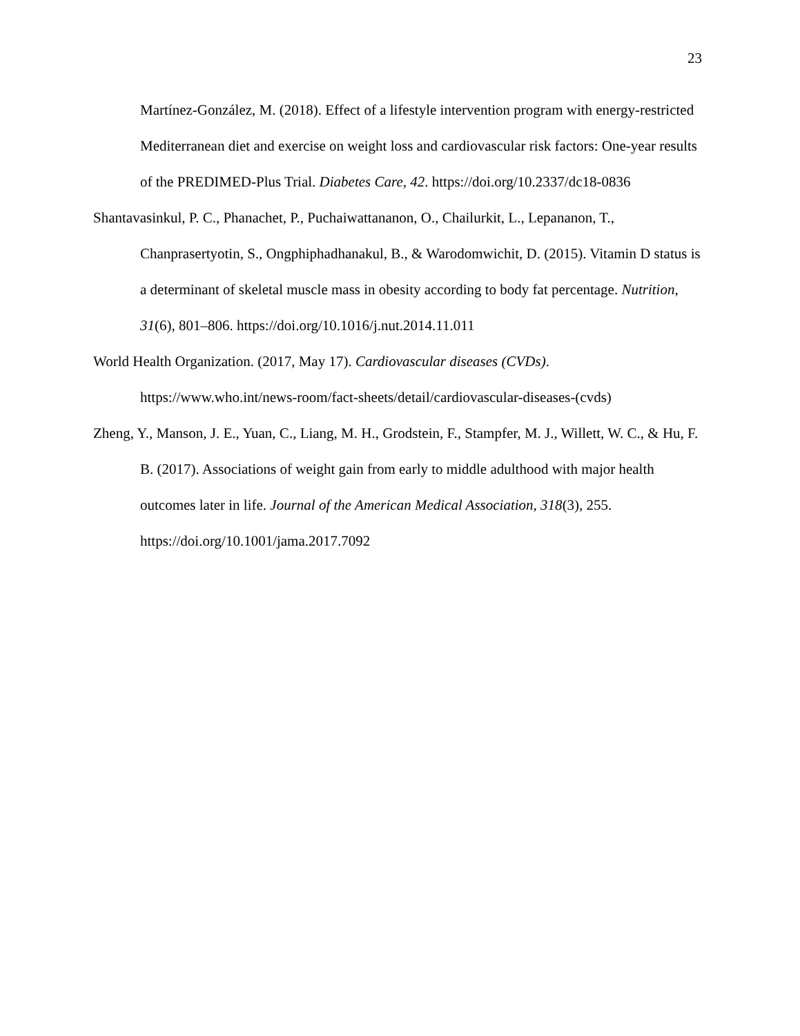23
Martínez-González, M. (2018). Effect of a lifestyle intervention program with energy-restricted Mediterranean diet and exercise on weight loss and cardiovascular risk factors: One-year results of the PREDIMED-Plus Trial. Diabetes Care, 42. https://doi.org/10.2337/dc18-0836
Shantavasinkul, P. C., Phanachet, P., Puchaiwattananon, O., Chailurkit, L., Lepananon, T., Chanprasertyotin, S., Ongphiphadhanakul, B., & Warodomwichit, D. (2015). Vitamin D status is a determinant of skeletal muscle mass in obesity according to body fat percentage. Nutrition, 31(6), 801–806. https://doi.org/10.1016/j.nut.2014.11.011
World Health Organization. (2017, May 17). Cardiovascular diseases (CVDs). https://www.who.int/news-room/fact-sheets/detail/cardiovascular-diseases-(cvds)
Zheng, Y., Manson, J. E., Yuan, C., Liang, M. H., Grodstein, F., Stampfer, M. J., Willett, W. C., & Hu, F. B. (2017). Associations of weight gain from early to middle adulthood with major health outcomes later in life. Journal of the American Medical Association, 318(3), 255. https://doi.org/10.1001/jama.2017.7092